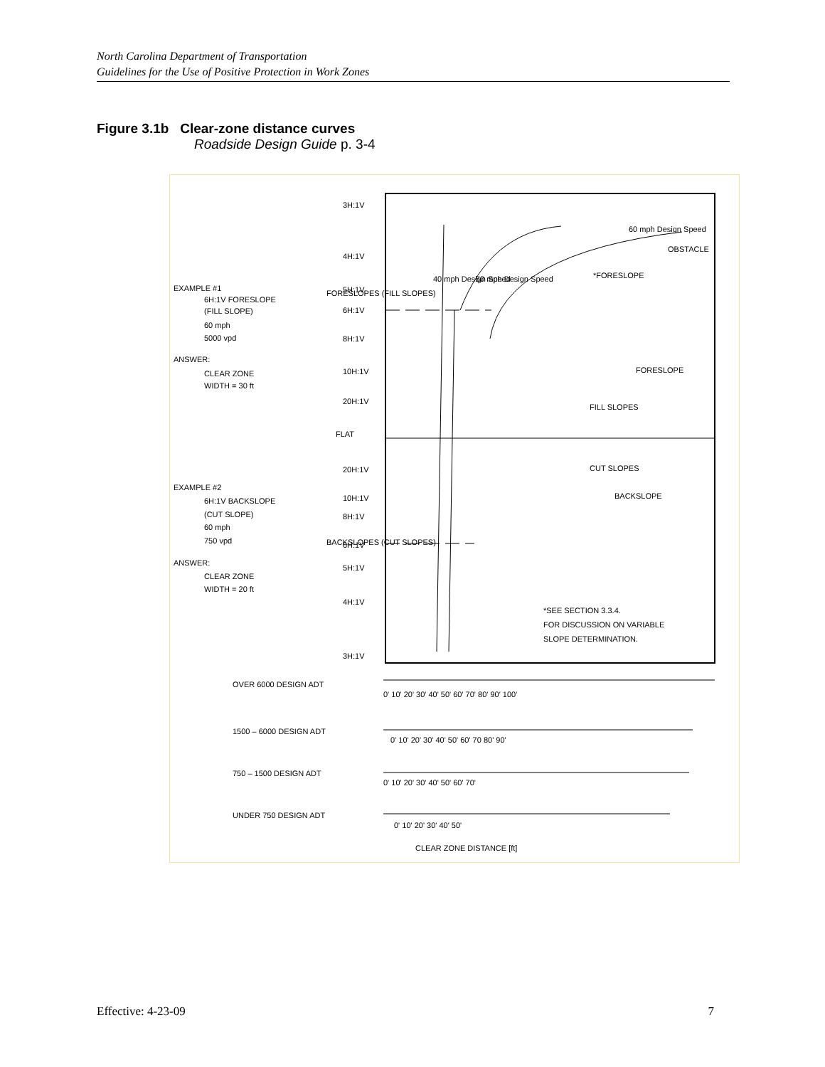North Carolina Department of Transportation
Guidelines for the Use of Positive Protection in Work Zones
Figure 3.1b Clear-zone distance curves
Roadside Design Guide p. 3-4
3H:1V
4H:1V
5H:1V
6H:1V
8H:1V
10H:1V
20H:1V
FLAT
20H:1V
10H:1V
8H:1V
6H:1V
5H:1V
4H:1V
3H:1V
EXAMPLE #1
6H:1V FORESLOPE
(FILL SLOPE)
60 mph
5000 vpd
ANSWER:
CLEAR ZONE
WIDTH = 30 ft
EXAMPLE #2
6H:1V BACKSLOPE
(CUT SLOPE)
60 mph
750 vpd
ANSWER:
CLEAR ZONE
WIDTH = 20 ft
FORESLOPES (FILL SLOPES)
BACKSLOPES (CUT SLOPES)
40 mph Design Speed
50 mph Design Speed
60 mph Design Speed
OBSTACLE
*FORESLOPE
FORESLOPE
FILL SLOPES
CUT SLOPES
BACKSLOPE
*SEE SECTION 3.3.4.
FOR DISCUSSION ON VARIABLE
SLOPE DETERMINATION.
OVER 6000 DESIGN ADT
0' 10' 20' 30' 40' 50' 60' 70' 80' 90' 100'
1500 – 6000 DESIGN ADT
0' 10' 20' 30' 40' 50' 60' 70 80' 90'
750 – 1500 DESIGN ADT
0' 10' 20' 30' 40' 50' 60' 70'
UNDER 750 DESIGN ADT
0' 10' 20' 30' 40' 50'
CLEAR ZONE DISTANCE [ft]
Effective: 4-23-09 7